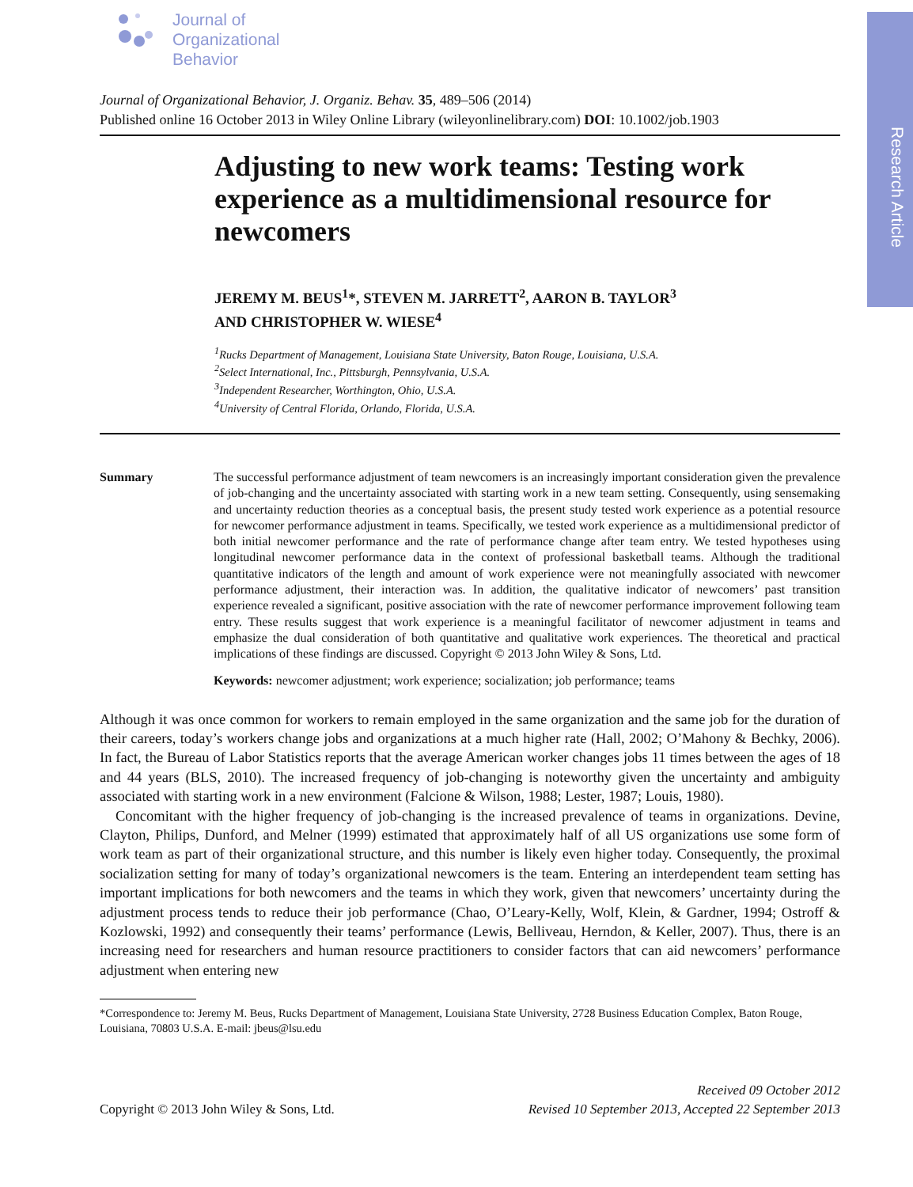Research Article
Journal of
Organizational
Behavior
Journal of Organizational Behavior, J. Organiz. Behav. 35, 489–506 (2014)
Published online 16 October 2013 in Wiley Online Library (wileyonlinelibrary.com) DOI: 10.1002/job.1903
Adjusting to new work teams: Testing work experience as a multidimensional resource for newcomers
JEREMY M. BEUS<sup>1</sup>*, STEVEN M. JARRETT<sup>2</sup>, AARON B. TAYLOR<sup>3</sup>
AND CHRISTOPHER W. WIESE<sup>4</sup>
<sup>1</sup> Rucks Department of Management, Louisiana State University, Baton Rouge, Louisiana, U.S.A.
<sup>2</sup> Select International, Inc., Pittsburgh, Pennsylvania, U.S.A.
<sup>3</sup> Independent Researcher, Worthington, Ohio, U.S.A.
<sup>4</sup> University of Central Florida, Orlando, Florida, U.S.A.
Summary The successful performance adjustment of team newcomers is an increasingly important consideration given the prevalence of job-changing and the uncertainty associated with starting work in a new team setting. Consequently, using sensemaking and uncertainty reduction theories as a conceptual basis, the present study tested work experience as a potential resource for newcomer performance adjustment in teams. Specifically, we tested work experience as a multidimensional predictor of both initial newcomer performance and the rate of performance change after team entry. We tested hypotheses using longitudinal newcomer performance data in the context of professional basketball teams. Although the traditional quantitative indicators of the length and amount of work experience were not meaningfully associated with newcomer performance adjustment, their interaction was. In addition, the qualitative indicator of newcomers’ past transition experience revealed a significant, positive association with the rate of newcomer performance improvement following team entry. These results suggest that work experience is a meaningful facilitator of newcomer adjustment in teams and emphasize the dual consideration of both quantitative and qualitative work experiences. The theoretical and practical implications of these findings are discussed. Copyright © 2013 John Wiley & Sons, Ltd.
Keywords: newcomer adjustment; work experience; socialization; job performance; teams
Although it was once common for workers to remain employed in the same organization and the same job for the duration of their careers, today’s workers change jobs and organizations at a much higher rate (Hall, 2002; O’Mahony & Bechky, 2006). In fact, the Bureau of Labor Statistics reports that the average American worker changes jobs 11 times between the ages of 18 and 44 years (BLS, 2010). The increased frequency of job-changing is noteworthy given the uncertainty and ambiguity associated with starting work in a new environment (Falcione & Wilson, 1988; Lester, 1987; Louis, 1980).
Concomitant with the higher frequency of job-changing is the increased prevalence of teams in organizations. Devine, Clayton, Philips, Dunford, and Melner (1999) estimated that approximately half of all US organizations use some form of work team as part of their organizational structure, and this number is likely even higher today. Consequently, the proximal socialization setting for many of today’s organizational newcomers is the team. Entering an interdependent team setting has important implications for both newcomers and the teams in which they work, given that newcomers’ uncertainty during the adjustment process tends to reduce their job performance (Chao, O’Leary-Kelly, Wolf, Klein, & Gardner, 1994; Ostroff & Kozlowski, 1992) and consequently their teams’ performance (Lewis, Belliveau, Herndon, & Keller, 2007). Thus, there is an increasing need for researchers and human resource practitioners to consider factors that can aid newcomers’ performance adjustment when entering new
*Correspondence to: Jeremy M. Beus, Rucks Department of Management, Louisiana State University, 2728 Business Education Complex, Baton Rouge, Louisiana, 70803 U.S.A. E-mail: jbeus@lsu.edu
Copyright © 2013 John Wiley & Sons, Ltd.
Received 09 October 2012
Revised 10 September 2013, Accepted 22 September 2013